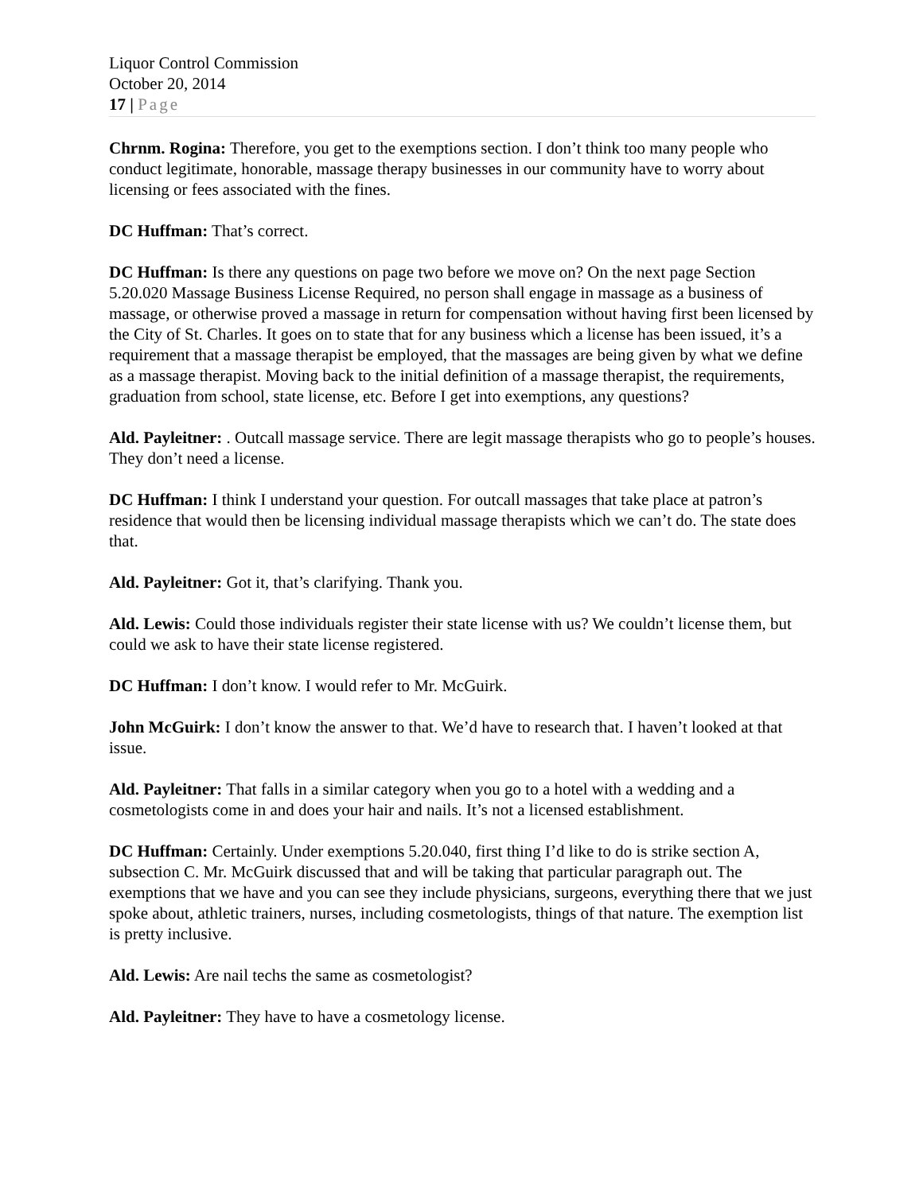Liquor Control Commission
October 20, 2014
17 | Page
Chrnm. Rogina: Therefore, you get to the exemptions section. I don’t think too many people who conduct legitimate, honorable, massage therapy businesses in our community have to worry about licensing or fees associated with the fines.
DC Huffman: That’s correct.
DC Huffman: Is there any questions on page two before we move on? On the next page Section 5.20.020 Massage Business License Required, no person shall engage in massage as a business of massage, or otherwise proved a massage in return for compensation without having first been licensed by the City of St. Charles. It goes on to state that for any business which a license has been issued, it’s a requirement that a massage therapist be employed, that the massages are being given by what we define as a massage therapist. Moving back to the initial definition of a massage therapist, the requirements, graduation from school, state license, etc. Before I get into exemptions, any questions?
Ald. Payleitner: . Outcall massage service. There are legit massage therapists who go to people’s houses. They don’t need a license.
DC Huffman: I think I understand your question. For outcall massages that take place at patron’s residence that would then be licensing individual massage therapists which we can’t do. The state does that.
Ald. Payleitner: Got it, that’s clarifying. Thank you.
Ald. Lewis: Could those individuals register their state license with us? We couldn’t license them, but could we ask to have their state license registered.
DC Huffman: I don’t know. I would refer to Mr. McGuirk.
John McGuirk: I don’t know the answer to that. We’d have to research that. I haven’t looked at that issue.
Ald. Payleitner: That falls in a similar category when you go to a hotel with a wedding and a cosmetologists come in and does your hair and nails. It’s not a licensed establishment.
DC Huffman: Certainly. Under exemptions 5.20.040, first thing I’d like to do is strike section A, subsection C. Mr. McGuirk discussed that and will be taking that particular paragraph out. The exemptions that we have and you can see they include physicians, surgeons, everything there that we just spoke about, athletic trainers, nurses, including cosmetologists, things of that nature. The exemption list is pretty inclusive.
Ald. Lewis: Are nail techs the same as cosmetologist?
Ald. Payleitner: They have to have a cosmetology license.